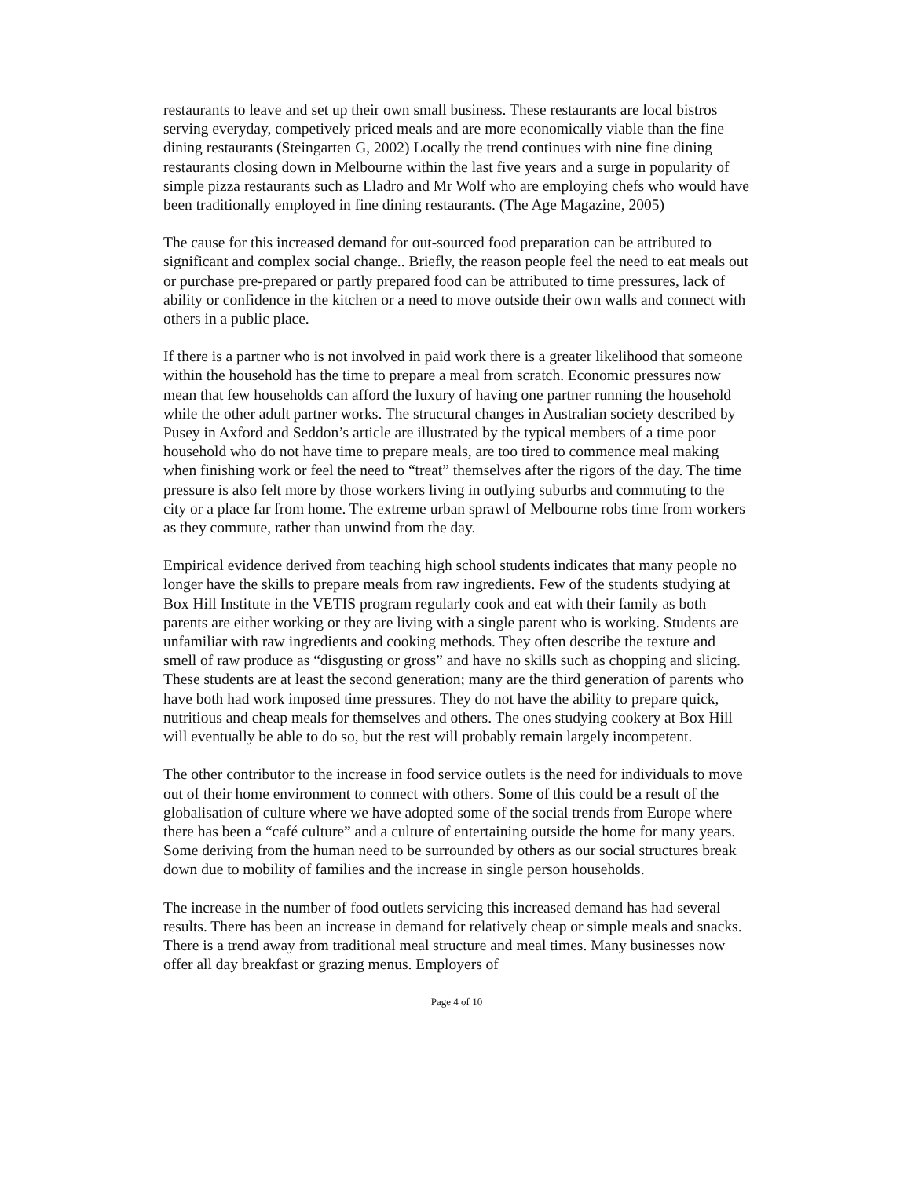restaurants to leave and set up their own small business. These restaurants are local bistros serving everyday, competively priced meals and are more economically viable than the fine dining restaurants (Steingarten G, 2002) Locally the trend continues with nine fine dining restaurants closing down in Melbourne within the last five years and a surge in popularity of simple pizza restaurants such as Lladro and Mr Wolf who are employing chefs who would have been traditionally employed in fine dining restaurants. (The Age Magazine, 2005)
The cause for this increased demand for out-sourced food preparation can be attributed to significant and complex social change.. Briefly, the reason people feel the need to eat meals out or purchase pre-prepared or partly prepared food can be attributed to time pressures, lack of ability or confidence in the kitchen or a need to move outside their own walls and connect with others in a public place.
If there is a partner who is not involved in paid work there is a greater likelihood that someone within the household has the time to prepare a meal from scratch. Economic pressures now mean that few households can afford the luxury of having one partner running the household while the other adult partner works. The structural changes in Australian society described by Pusey in Axford and Seddon’s article are illustrated by the typical members of a time poor household who do not have time to prepare meals, are too tired to commence meal making when finishing work or feel the need to “treat” themselves after the rigors of the day. The time pressure is also felt more by those workers living in outlying suburbs and commuting to the city or a place far from home. The extreme urban sprawl of Melbourne robs time from workers as they commute, rather than unwind from the day.
Empirical evidence derived from teaching high school students indicates that many people no longer have the skills to prepare meals from raw ingredients. Few of the students studying at Box Hill Institute in the VETIS program regularly cook and eat with their family as both parents are either working or they are living with a single parent who is working. Students are unfamiliar with raw ingredients and cooking methods. They often describe the texture and smell of raw produce as “disgusting or gross” and have no skills such as chopping and slicing. These students are at least the second generation; many are the third generation of parents who have both had work imposed time pressures. They do not have the ability to prepare quick, nutritious and cheap meals for themselves and others. The ones studying cookery at Box Hill will eventually be able to do so, but the rest will probably remain largely incompetent.
The other contributor to the increase in food service outlets is the need for individuals to move out of their home environment to connect with others. Some of this could be a result of the globalisation of culture where we have adopted some of the social trends from Europe where there has been a “café culture” and a culture of entertaining outside the home for many years. Some deriving from the human need to be surrounded by others as our social structures break down due to mobility of families and the increase in single person households.
The increase in the number of food outlets servicing this increased demand has had several results. There has been an increase in demand for relatively cheap or simple meals and snacks. There is a trend away from traditional meal structure and meal times. Many businesses now offer all day breakfast or grazing menus. Employers of
Page 4 of 10